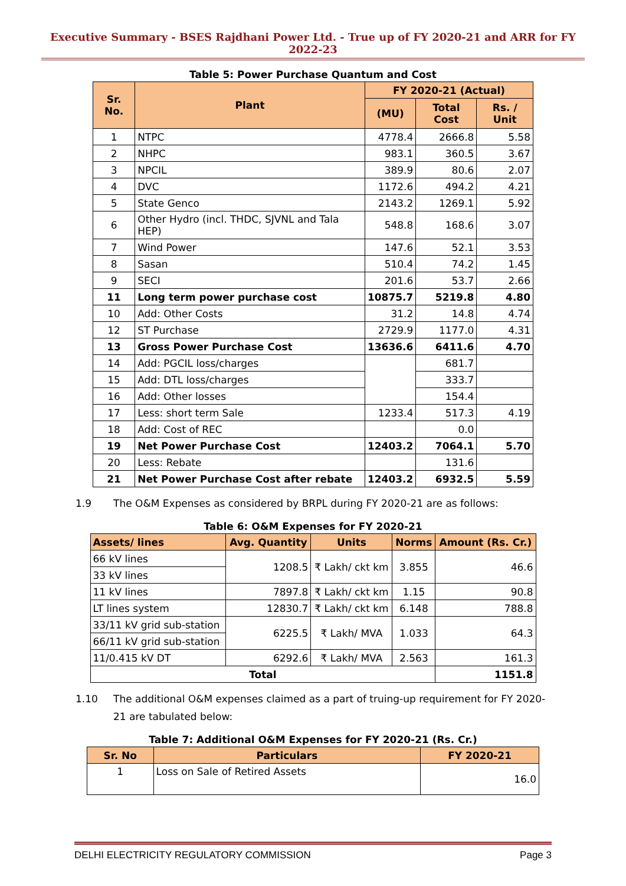Executive Summary - BSES Rajdhani Power Ltd. - True up of FY 2020-21 and ARR for FY 2022-23
Table 5: Power Purchase Quantum and Cost
| Sr. No. | Plant | FY 2020-21 (Actual) | | |
| --- | --- | --- | --- | --- |
| | | (MU) | Total Cost | Rs. / Unit |
| 1 | NTPC | 4778.4 | 2666.8 | 5.58 |
| 2 | NHPC | 983.1 | 360.5 | 3.67 |
| 3 | NPCIL | 389.9 | 80.6 | 2.07 |
| 4 | DVC | 1172.6 | 494.2 | 4.21 |
| 5 | State Genco | 2143.2 | 1269.1 | 5.92 |
| 6 | Other Hydro (incl. THDC, SJVNL and Tala HEP) | 548.8 | 168.6 | 3.07 |
| 7 | Wind Power | 147.6 | 52.1 | 3.53 |
| 8 | Sasan | 510.4 | 74.2 | 1.45 |
| 9 | SECI | 201.6 | 53.7 | 2.66 |
| 11 | Long term power purchase cost | 10875.7 | 5219.8 | 4.80 |
| 10 | Add: Other Costs | 31.2 | 14.8 | 4.74 |
| 12 | ST Purchase | 2729.9 | 1177.0 | 4.31 |
| 13 | Gross Power Purchase Cost | 13636.6 | 6411.6 | 4.70 |
| 14 | Add: PGCIL loss/charges | | 681.7 | |
| 15 | Add: DTL loss/charges | | 333.7 | |
| 16 | Add: Other losses | | 154.4 | |
| 17 | Less: short term Sale | 1233.4 | 517.3 | 4.19 |
| 18 | Add: Cost of REC | | 0.0 | |
| 19 | Net Power Purchase Cost | 12403.2 | 7064.1 | 5.70 |
| 20 | Less: Rebate | | 131.6 | |
| 21 | Net Power Purchase Cost after rebate | 12403.2 | 6932.5 | 5.59 |
1.9 The O&M Expenses as considered by BRPL during FY 2020-21 are as follows:
Table 6: O&M Expenses for FY 2020-21
| Assets/ lines | Avg. Quantity | Units | Norms | Amount (Rs. Cr.) |
| --- | --- | --- | --- | --- |
| 66 kV lines | 1208.5 | ₹ Lakh/ ckt km | 3.855 | 46.6 |
| 33 kV lines | | | | |
| 11 kV lines | 7897.8 | ₹ Lakh/ ckt km | 1.15 | 90.8 |
| LT lines system | 12830.7 | ₹ Lakh/ ckt km | 6.148 | 788.8 |
| 33/11 kV grid sub-station | 6225.5 | ₹ Lakh/ MVA | 1.033 | 64.3 |
| 66/11 kV grid sub-station | | | | |
| 11/0.415 kV DT | 6292.6 | ₹ Lakh/ MVA | 2.563 | 161.3 |
| Total | | | | 1151.8 |
1.10 The additional O&M expenses claimed as a part of truing-up requirement for FY 2020-21 are tabulated below:
Table 7: Additional O&M Expenses for FY 2020-21 (Rs. Cr.)
| Sr. No | Particulars | FY 2020-21 |
| --- | --- | --- |
| 1 | Loss on Sale of Retired Assets | 16.0 |
DELHI ELECTRICITY REGULATORY COMMISSION Page 3